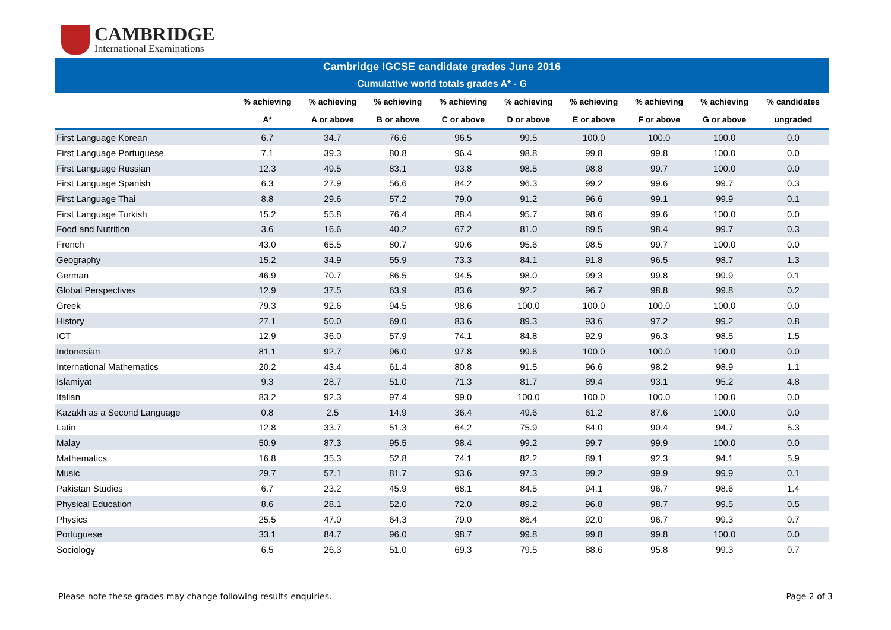CAMBRIDGE
International Examinations
Cambridge IGCSE candidate grades June 2016
Cumulative world totals grades A* - G
| | % achieving | % achieving | % achieving | % achieving | % achieving | % achieving | % achieving | % achieving | % candidates |
| --- | --- | --- | --- | --- | --- | --- | --- | --- | --- |
| | A* | A or above | B or above | C or above | D or above | E or above | F or above | G or above | ungraded |
| First Language Korean | 6.7 | 34.7 | 76.6 | 96.5 | 99.5 | 100.0 | 100.0 | 100.0 | 0.0 |
| First Language Portuguese | 7.1 | 39.3 | 80.8 | 96.4 | 98.8 | 99.8 | 99.8 | 100.0 | 0.0 |
| First Language Russian | 12.3 | 49.5 | 83.1 | 93.8 | 98.5 | 98.8 | 99.7 | 100.0 | 0.0 |
| First Language Spanish | 6.3 | 27.9 | 56.6 | 84.2 | 96.3 | 99.2 | 99.6 | 99.7 | 0.3 |
| First Language Thai | 8.8 | 29.6 | 57.2 | 79.0 | 91.2 | 96.6 | 99.1 | 99.9 | 0.1 |
| First Language Turkish | 15.2 | 55.8 | 76.4 | 88.4 | 95.7 | 98.6 | 99.6 | 100.0 | 0.0 |
| Food and Nutrition | 3.6 | 16.6 | 40.2 | 67.2 | 81.0 | 89.5 | 98.4 | 99.7 | 0.3 |
| French | 43.0 | 65.5 | 80.7 | 90.6 | 95.6 | 98.5 | 99.7 | 100.0 | 0.0 |
| Geography | 15.2 | 34.9 | 55.9 | 73.3 | 84.1 | 91.8 | 96.5 | 98.7 | 1.3 |
| German | 46.9 | 70.7 | 86.5 | 94.5 | 98.0 | 99.3 | 99.8 | 99.9 | 0.1 |
| Global Perspectives | 12.9 | 37.5 | 63.9 | 83.6 | 92.2 | 96.7 | 98.8 | 99.8 | 0.2 |
| Greek | 79.3 | 92.6 | 94.5 | 98.6 | 100.0 | 100.0 | 100.0 | 100.0 | 0.0 |
| History | 27.1 | 50.0 | 69.0 | 83.6 | 89.3 | 93.6 | 97.2 | 99.2 | 0.8 |
| ICT | 12.9 | 36.0 | 57.9 | 74.1 | 84.8 | 92.9 | 96.3 | 98.5 | 1.5 |
| Indonesian | 81.1 | 92.7 | 96.0 | 97.8 | 99.6 | 100.0 | 100.0 | 100.0 | 0.0 |
| International Mathematics | 20.2 | 43.4 | 61.4 | 80.8 | 91.5 | 96.6 | 98.2 | 98.9 | 1.1 |
| Islamiyat | 9.3 | 28.7 | 51.0 | 71.3 | 81.7 | 89.4 | 93.1 | 95.2 | 4.8 |
| Italian | 83.2 | 92.3 | 97.4 | 99.0 | 100.0 | 100.0 | 100.0 | 100.0 | 0.0 |
| Kazakh as a Second Language | 0.8 | 2.5 | 14.9 | 36.4 | 49.6 | 61.2 | 87.6 | 100.0 | 0.0 |
| Latin | 12.8 | 33.7 | 51.3 | 64.2 | 75.9 | 84.0 | 90.4 | 94.7 | 5.3 |
| Malay | 50.9 | 87.3 | 95.5 | 98.4 | 99.2 | 99.7 | 99.9 | 100.0 | 0.0 |
| Mathematics | 16.8 | 35.3 | 52.8 | 74.1 | 82.2 | 89.1 | 92.3 | 94.1 | 5.9 |
| Music | 29.7 | 57.1 | 81.7 | 93.6 | 97.3 | 99.2 | 99.9 | 99.9 | 0.1 |
| Pakistan Studies | 6.7 | 23.2 | 45.9 | 68.1 | 84.5 | 94.1 | 96.7 | 98.6 | 1.4 |
| Physical Education | 8.6 | 28.1 | 52.0 | 72.0 | 89.2 | 96.8 | 98.7 | 99.5 | 0.5 |
| Physics | 25.5 | 47.0 | 64.3 | 79.0 | 86.4 | 92.0 | 96.7 | 99.3 | 0.7 |
| Portuguese | 33.1 | 84.7 | 96.0 | 98.7 | 99.8 | 99.8 | 99.8 | 100.0 | 0.0 |
| Sociology | 6.5 | 26.3 | 51.0 | 69.3 | 79.5 | 88.6 | 95.8 | 99.3 | 0.7 |
Please note these grades may change following results enquiries. Page 2 of 3